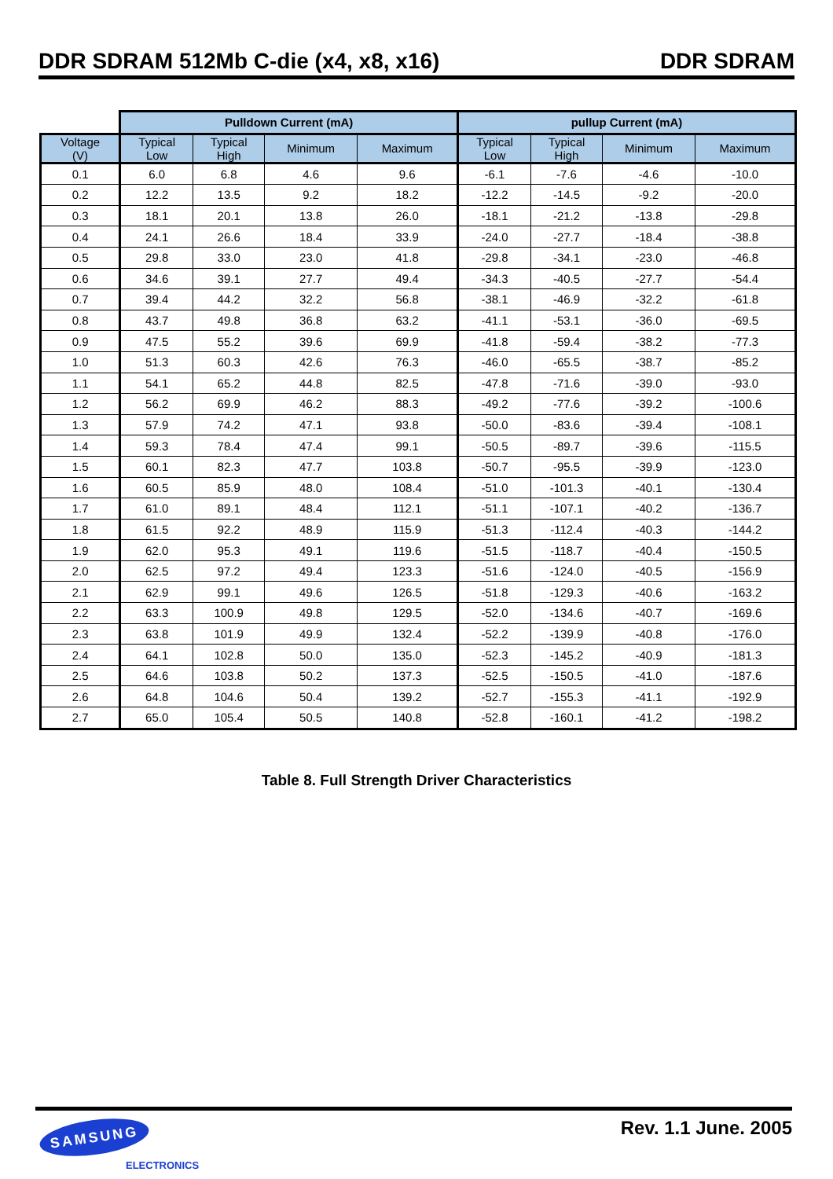DDR SDRAM 512Mb C-die (x4, x8, x16) DDR SDRAM
| | Pulldown Current (mA) | | | | pullup Current (mA) | | | |
| Voltage (V) | Typical Low | Typical High | Minimum | Maximum | Typical Low | Typical High | Minimum | Maximum |
| 0.1 | 6.0 | 6.8 | 4.6 | 9.6 | -6.1 | -7.6 | -4.6 | -10.0 |
| 0.2 | 12.2 | 13.5 | 9.2 | 18.2 | -12.2 | -14.5 | -9.2 | -20.0 |
| 0.3 | 18.1 | 20.1 | 13.8 | 26.0 | -18.1 | -21.2 | -13.8 | -29.8 |
| 0.4 | 24.1 | 26.6 | 18.4 | 33.9 | -24.0 | -27.7 | -18.4 | -38.8 |
| 0.5 | 29.8 | 33.0 | 23.0 | 41.8 | -29.8 | -34.1 | -23.0 | -46.8 |
| 0.6 | 34.6 | 39.1 | 27.7 | 49.4 | -34.3 | -40.5 | -27.7 | -54.4 |
| 0.7 | 39.4 | 44.2 | 32.2 | 56.8 | -38.1 | -46.9 | -32.2 | -61.8 |
| 0.8 | 43.7 | 49.8 | 36.8 | 63.2 | -41.1 | -53.1 | -36.0 | -69.5 |
| 0.9 | 47.5 | 55.2 | 39.6 | 69.9 | -41.8 | -59.4 | -38.2 | -77.3 |
| 1.0 | 51.3 | 60.3 | 42.6 | 76.3 | -46.0 | -65.5 | -38.7 | -85.2 |
| 1.1 | 54.1 | 65.2 | 44.8 | 82.5 | -47.8 | -71.6 | -39.0 | -93.0 |
| 1.2 | 56.2 | 69.9 | 46.2 | 88.3 | -49.2 | -77.6 | -39.2 | -100.6 |
| 1.3 | 57.9 | 74.2 | 47.1 | 93.8 | -50.0 | -83.6 | -39.4 | -108.1 |
| 1.4 | 59.3 | 78.4 | 47.4 | 99.1 | -50.5 | -89.7 | -39.6 | -115.5 |
| 1.5 | 60.1 | 82.3 | 47.7 | 103.8 | -50.7 | -95.5 | -39.9 | -123.0 |
| 1.6 | 60.5 | 85.9 | 48.0 | 108.4 | -51.0 | -101.3 | -40.1 | -130.4 |
| 1.7 | 61.0 | 89.1 | 48.4 | 112.1 | -51.1 | -107.1 | -40.2 | -136.7 |
| 1.8 | 61.5 | 92.2 | 48.9 | 115.9 | -51.3 | -112.4 | -40.3 | -144.2 |
| 1.9 | 62.0 | 95.3 | 49.1 | 119.6 | -51.5 | -118.7 | -40.4 | -150.5 |
| 2.0 | 62.5 | 97.2 | 49.4 | 123.3 | -51.6 | -124.0 | -40.5 | -156.9 |
| 2.1 | 62.9 | 99.1 | 49.6 | 126.5 | -51.8 | -129.3 | -40.6 | -163.2 |
| 2.2 | 63.3 | 100.9 | 49.8 | 129.5 | -52.0 | -134.6 | -40.7 | -169.6 |
| 2.3 | 63.8 | 101.9 | 49.9 | 132.4 | -52.2 | -139.9 | -40.8 | -176.0 |
| 2.4 | 64.1 | 102.8 | 50.0 | 135.0 | -52.3 | -145.2 | -40.9 | -181.3 |
| 2.5 | 64.6 | 103.8 | 50.2 | 137.3 | -52.5 | -150.5 | -41.0 | -187.6 |
| 2.6 | 64.8 | 104.6 | 50.4 | 139.2 | -52.7 | -155.3 | -41.1 | -192.9 |
| 2.7 | 65.0 | 105.4 | 50.5 | 140.8 | -52.8 | -160.1 | -41.2 | -198.2 |
Table 8. Full Strength Driver Characteristics
SAMSUNG
ELECTRONICS
Rev. 1.1 June. 2005